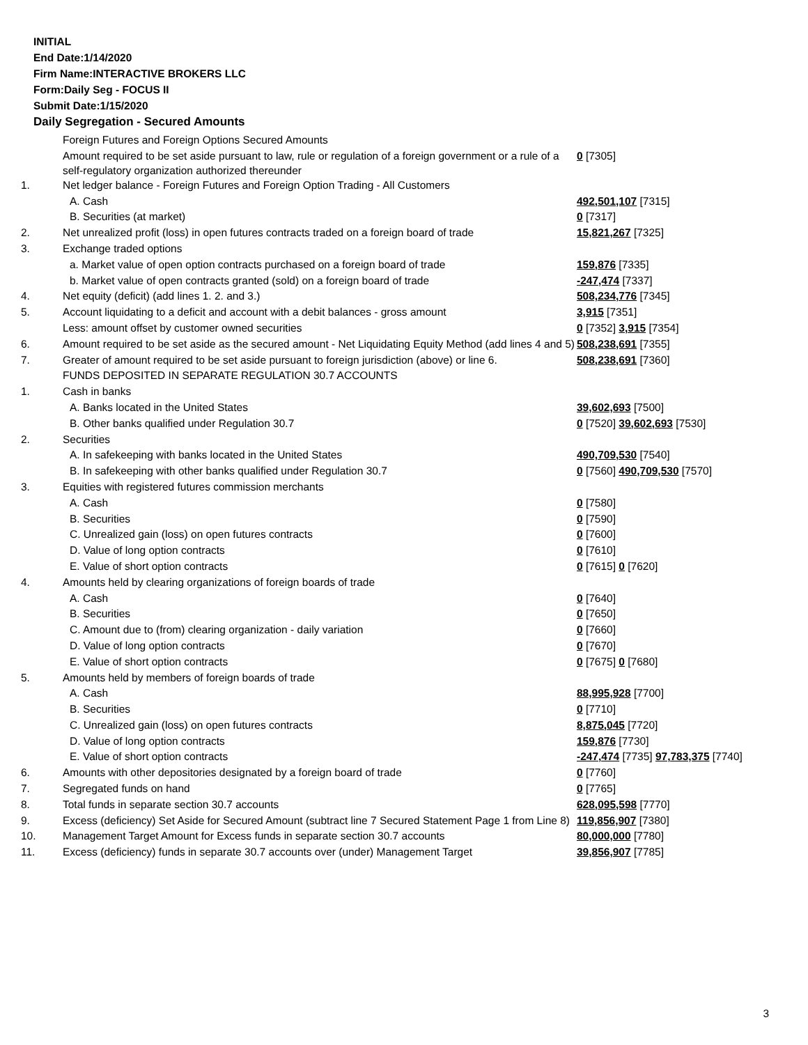INITIAL
End Date:1/14/2020
Firm Name:INTERACTIVE BROKERS LLC
Form:Daily Seg - FOCUS II
Submit Date:1/15/2020
Daily Segregation - Secured Amounts
| | Foreign Futures and Foreign Options Secured Amounts | |
| | Amount required to be set aside pursuant to law, rule or regulation of a foreign government or a rule of a self-regulatory organization authorized thereunder | 0 [7305] |
| 1. | Net ledger balance - Foreign Futures and Foreign Option Trading - All Customers | |
| | A. Cash | 492,501,107 [7315] |
| | B. Securities (at market) | 0 [7317] |
| 2. | Net unrealized profit (loss) in open futures contracts traded on a foreign board of trade | 15,821,267 [7325] |
| 3. | Exchange traded options | |
| | a. Market value of open option contracts purchased on a foreign board of trade | 159,876 [7335] |
| | b. Market value of open contracts granted (sold) on a foreign board of trade | -247,474 [7337] |
| 4. | Net equity (deficit) (add lines 1. 2. and 3.) | 508,234,776 [7345] |
| 5. | Account liquidating to a deficit and account with a debit balances - gross amount | 3,915 [7351] |
| | Less: amount offset by customer owned securities | 0 [7352] 3,915 [7354] |
| 6. | Amount required to be set aside as the secured amount - Net Liquidating Equity Method (add lines 4 and 5) | 508,238,691 [7355] |
| 7. | Greater of amount required to be set aside pursuant to foreign jurisdiction (above) or line 6. | 508,238,691 [7360] |
| | FUNDS DEPOSITED IN SEPARATE REGULATION 30.7 ACCOUNTS | |
| 1. | Cash in banks | |
| | A. Banks located in the United States | 39,602,693 [7500] |
| | B. Other banks qualified under Regulation 30.7 | 0 [7520] 39,602,693 [7530] |
| 2. | Securities | |
| | A. In safekeeping with banks located in the United States | 490,709,530 [7540] |
| | B. In safekeeping with other banks qualified under Regulation 30.7 | 0 [7560] 490,709,530 [7570] |
| 3. | Equities with registered futures commission merchants | |
| | A. Cash | 0 [7580] |
| | B. Securities | 0 [7590] |
| | C. Unrealized gain (loss) on open futures contracts | 0 [7600] |
| | D. Value of long option contracts | 0 [7610] |
| | E. Value of short option contracts | 0 [7615] 0 [7620] |
| 4. | Amounts held by clearing organizations of foreign boards of trade | |
| | A. Cash | 0 [7640] |
| | B. Securities | 0 [7650] |
| | C. Amount due to (from) clearing organization - daily variation | 0 [7660] |
| | D. Value of long option contracts | 0 [7670] |
| | E. Value of short option contracts | 0 [7675] 0 [7680] |
| 5. | Amounts held by members of foreign boards of trade | |
| | A. Cash | 88,995,928 [7700] |
| | B. Securities | 0 [7710] |
| | C. Unrealized gain (loss) on open futures contracts | 8,875,045 [7720] |
| | D. Value of long option contracts | 159,876 [7730] |
| | E. Value of short option contracts | -247,474 [7735] 97,783,375 [7740] |
| 6. | Amounts with other depositories designated by a foreign board of trade | 0 [7760] |
| 7. | Segregated funds on hand | 0 [7765] |
| 8. | Total funds in separate section 30.7 accounts | 628,095,598 [7770] |
| 9. | Excess (deficiency) Set Aside for Secured Amount (subtract line 7 Secured Statement Page 1 from Line 8) | 119,856,907 [7380] |
| 10. | Management Target Amount for Excess funds in separate section 30.7 accounts | 80,000,000 [7780] |
| 11. | Excess (deficiency) funds in separate 30.7 accounts over (under) Management Target | 39,856,907 [7785] |
3